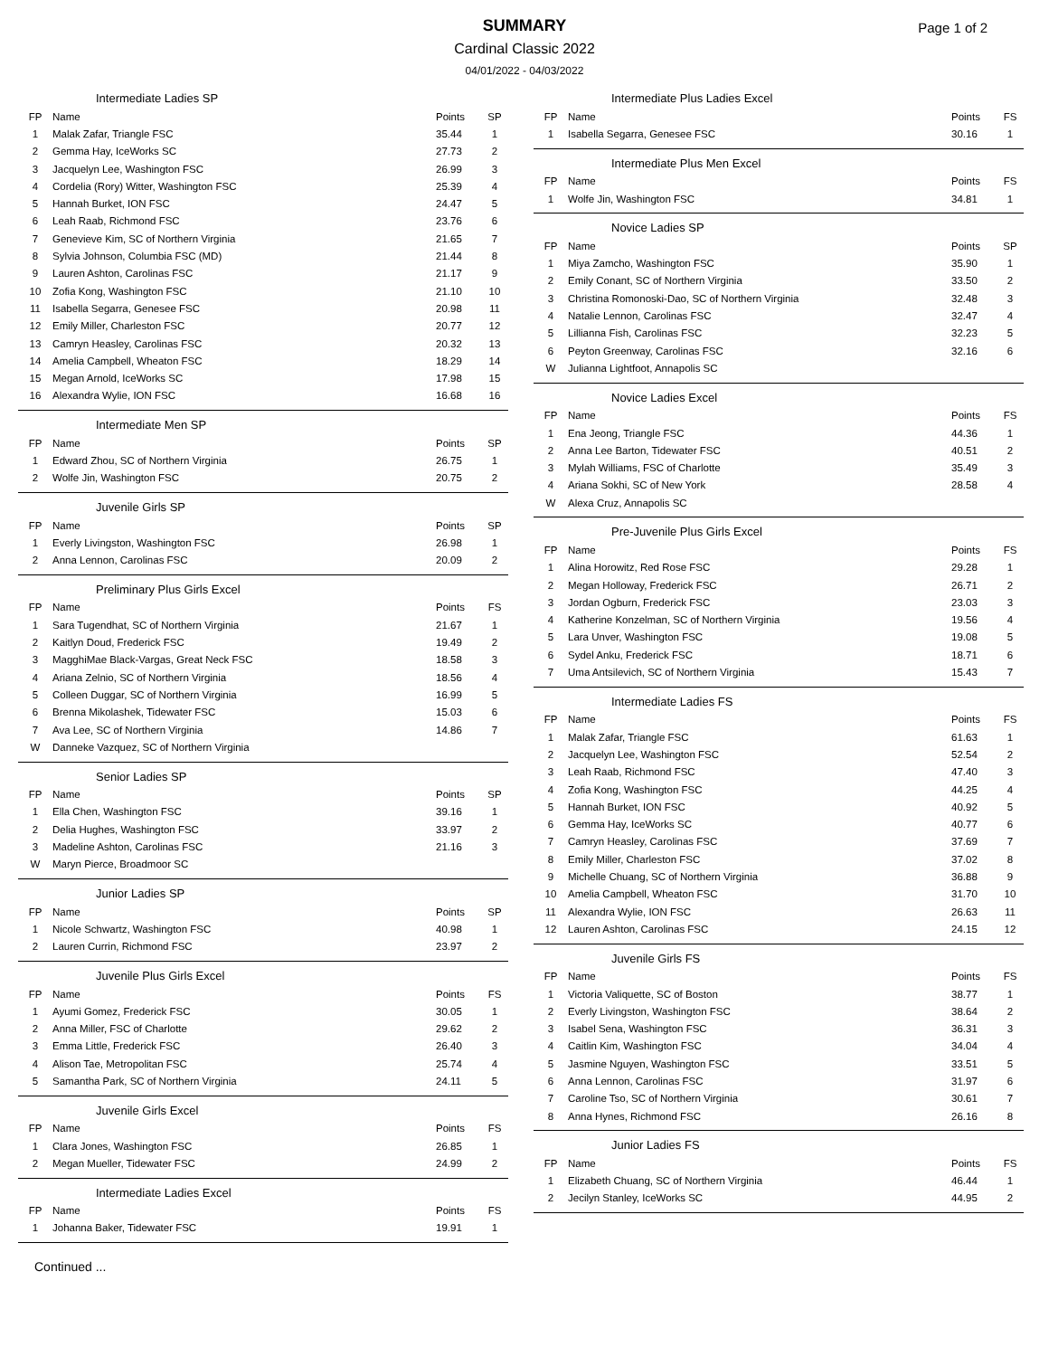SUMMARY
Cardinal Classic 2022
04/01/2022 - 04/03/2022
Page 1 of 2
Intermediate Ladies SP
| FP | Name | Points | SP |
| --- | --- | --- | --- |
| 1 | Malak Zafar, Triangle FSC | 35.44 | 1 |
| 2 | Gemma Hay, IceWorks SC | 27.73 | 2 |
| 3 | Jacquelyn Lee, Washington FSC | 26.99 | 3 |
| 4 | Cordelia (Rory) Witter, Washington FSC | 25.39 | 4 |
| 5 | Hannah Burket, ION FSC | 24.47 | 5 |
| 6 | Leah Raab, Richmond FSC | 23.76 | 6 |
| 7 | Genevieve Kim, SC of Northern Virginia | 21.65 | 7 |
| 8 | Sylvia Johnson, Columbia FSC (MD) | 21.44 | 8 |
| 9 | Lauren Ashton, Carolinas FSC | 21.17 | 9 |
| 10 | Zofia Kong, Washington FSC | 21.10 | 10 |
| 11 | Isabella Segarra, Genesee FSC | 20.98 | 11 |
| 12 | Emily Miller, Charleston FSC | 20.77 | 12 |
| 13 | Camryn Heasley, Carolinas FSC | 20.32 | 13 |
| 14 | Amelia Campbell, Wheaton FSC | 18.29 | 14 |
| 15 | Megan Arnold, IceWorks SC | 17.98 | 15 |
| 16 | Alexandra Wylie, ION FSC | 16.68 | 16 |
Intermediate Men SP
| FP | Name | Points | SP |
| --- | --- | --- | --- |
| 1 | Edward Zhou, SC of Northern Virginia | 26.75 | 1 |
| 2 | Wolfe Jin, Washington FSC | 20.75 | 2 |
Juvenile Girls SP
| FP | Name | Points | SP |
| --- | --- | --- | --- |
| 1 | Everly Livingston, Washington FSC | 26.98 | 1 |
| 2 | Anna Lennon, Carolinas FSC | 20.09 | 2 |
Preliminary Plus Girls Excel
| FP | Name | Points | FS |
| --- | --- | --- | --- |
| 1 | Sara Tugendhat, SC of Northern Virginia | 21.67 | 1 |
| 2 | Kaitlyn Doud, Frederick FSC | 19.49 | 2 |
| 3 | MagghiMae Black-Vargas, Great Neck FSC | 18.58 | 3 |
| 4 | Ariana Zelnio, SC of Northern Virginia | 18.56 | 4 |
| 5 | Colleen Duggar, SC of Northern Virginia | 16.99 | 5 |
| 6 | Brenna Mikolashek, Tidewater FSC | 15.03 | 6 |
| 7 | Ava Lee, SC of Northern Virginia | 14.86 | 7 |
| W | Danneke Vazquez, SC of Northern Virginia | | |
Senior Ladies SP
| FP | Name | Points | SP |
| --- | --- | --- | --- |
| 1 | Ella Chen, Washington FSC | 39.16 | 1 |
| 2 | Delia Hughes, Washington FSC | 33.97 | 2 |
| 3 | Madeline Ashton, Carolinas FSC | 21.16 | 3 |
| W | Maryn Pierce, Broadmoor SC | | |
Junior Ladies SP
| FP | Name | Points | SP |
| --- | --- | --- | --- |
| 1 | Nicole Schwartz, Washington FSC | 40.98 | 1 |
| 2 | Lauren Currin, Richmond FSC | 23.97 | 2 |
Juvenile Plus Girls Excel
| FP | Name | Points | FS |
| --- | --- | --- | --- |
| 1 | Ayumi Gomez, Frederick FSC | 30.05 | 1 |
| 2 | Anna Miller, FSC of Charlotte | 29.62 | 2 |
| 3 | Emma Little, Frederick FSC | 26.40 | 3 |
| 4 | Alison Tae, Metropolitan FSC | 25.74 | 4 |
| 5 | Samantha Park, SC of Northern Virginia | 24.11 | 5 |
Juvenile Girls Excel
| FP | Name | Points | FS |
| --- | --- | --- | --- |
| 1 | Clara Jones, Washington FSC | 26.85 | 1 |
| 2 | Megan Mueller, Tidewater FSC | 24.99 | 2 |
Intermediate Ladies Excel
| FP | Name | Points | FS |
| --- | --- | --- | --- |
| 1 | Johanna Baker, Tidewater FSC | 19.91 | 1 |
Intermediate Plus Ladies Excel
| FP | Name | Points | FS |
| --- | --- | --- | --- |
| 1 | Isabella Segarra, Genesee FSC | 30.16 | 1 |
Intermediate Plus Men Excel
| FP | Name | Points | FS |
| --- | --- | --- | --- |
| 1 | Wolfe Jin, Washington FSC | 34.81 | 1 |
Novice Ladies SP
| FP | Name | Points | SP |
| --- | --- | --- | --- |
| 1 | Miya Zamcho, Washington FSC | 35.90 | 1 |
| 2 | Emily Conant, SC of Northern Virginia | 33.50 | 2 |
| 3 | Christina Romonoski-Dao, SC of Northern Virginia | 32.48 | 3 |
| 4 | Natalie Lennon, Carolinas FSC | 32.47 | 4 |
| 5 | Lillianna Fish, Carolinas FSC | 32.23 | 5 |
| 6 | Peyton Greenway, Carolinas FSC | 32.16 | 6 |
| W | Julianna Lightfoot, Annapolis SC | | |
Novice Ladies Excel
| FP | Name | Points | FS |
| --- | --- | --- | --- |
| 1 | Ena Jeong, Triangle FSC | 44.36 | 1 |
| 2 | Anna Lee Barton, Tidewater FSC | 40.51 | 2 |
| 3 | Mylah Williams, FSC of Charlotte | 35.49 | 3 |
| 4 | Ariana Sokhi, SC of New York | 28.58 | 4 |
| W | Alexa Cruz, Annapolis SC | | |
Pre-Juvenile Plus Girls Excel
| FP | Name | Points | FS |
| --- | --- | --- | --- |
| 1 | Alina Horowitz, Red Rose FSC | 29.28 | 1 |
| 2 | Megan Holloway, Frederick FSC | 26.71 | 2 |
| 3 | Jordan Ogburn, Frederick FSC | 23.03 | 3 |
| 4 | Katherine Konzelman, SC of Northern Virginia | 19.56 | 4 |
| 5 | Lara Unver, Washington FSC | 19.08 | 5 |
| 6 | Sydel Anku, Frederick FSC | 18.71 | 6 |
| 7 | Uma Antsilevich, SC of Northern Virginia | 15.43 | 7 |
Intermediate Ladies FS
| FP | Name | Points | FS |
| --- | --- | --- | --- |
| 1 | Malak Zafar, Triangle FSC | 61.63 | 1 |
| 2 | Jacquelyn Lee, Washington FSC | 52.54 | 2 |
| 3 | Leah Raab, Richmond FSC | 47.40 | 3 |
| 4 | Zofia Kong, Washington FSC | 44.25 | 4 |
| 5 | Hannah Burket, ION FSC | 40.92 | 5 |
| 6 | Gemma Hay, IceWorks SC | 40.77 | 6 |
| 7 | Camryn Heasley, Carolinas FSC | 37.69 | 7 |
| 8 | Emily Miller, Charleston FSC | 37.02 | 8 |
| 9 | Michelle Chuang, SC of Northern Virginia | 36.88 | 9 |
| 10 | Amelia Campbell, Wheaton FSC | 31.70 | 10 |
| 11 | Alexandra Wylie, ION FSC | 26.63 | 11 |
| 12 | Lauren Ashton, Carolinas FSC | 24.15 | 12 |
Juvenile Girls FS
| FP | Name | Points | FS |
| --- | --- | --- | --- |
| 1 | Victoria Valiquette, SC of Boston | 38.77 | 1 |
| 2 | Everly Livingston, Washington FSC | 38.64 | 2 |
| 3 | Isabel Sena, Washington FSC | 36.31 | 3 |
| 4 | Caitlin Kim, Washington FSC | 34.04 | 4 |
| 5 | Jasmine Nguyen, Washington FSC | 33.51 | 5 |
| 6 | Anna Lennon, Carolinas FSC | 31.97 | 6 |
| 7 | Caroline Tso, SC of Northern Virginia | 30.61 | 7 |
| 8 | Anna Hynes, Richmond FSC | 26.16 | 8 |
Junior Ladies FS
| FP | Name | Points | FS |
| --- | --- | --- | --- |
| 1 | Elizabeth Chuang, SC of Northern Virginia | 46.44 | 1 |
| 2 | Jecilyn Stanley, IceWorks SC | 44.95 | 2 |
Continued ...